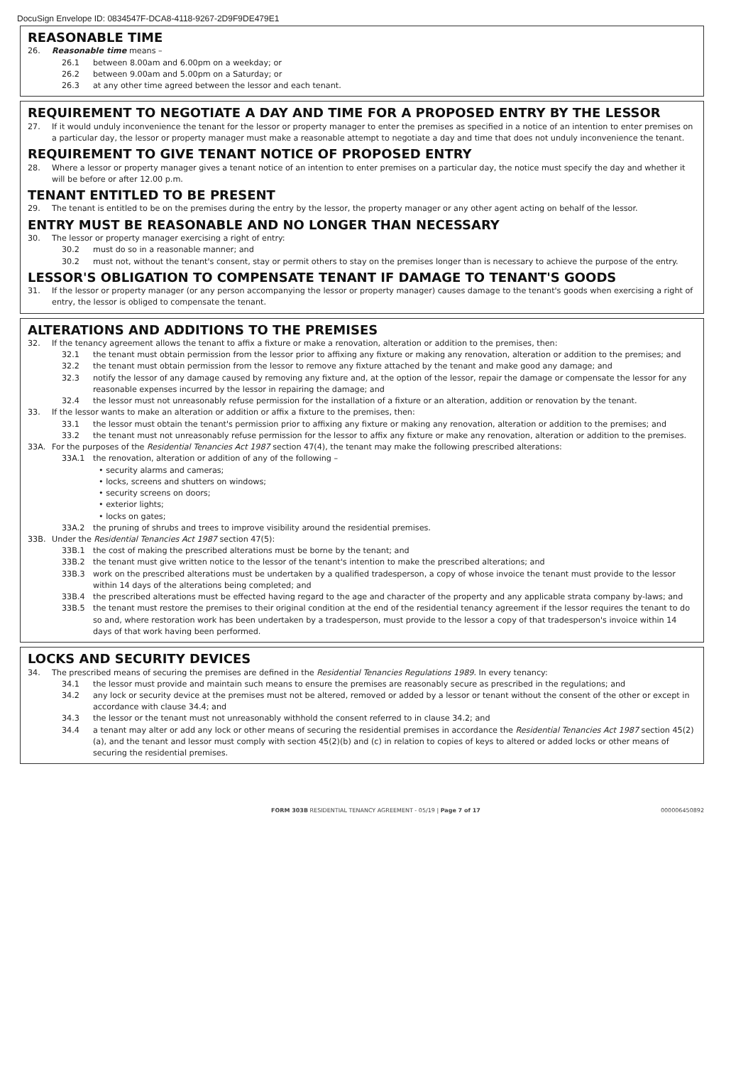DocuSign Envelope ID: 0834547F-DCA8-4118-9267-2D9F9DE479E1
REASONABLE TIME
26. Reasonable time means –
26.1 between 8.00am and 6.00pm on a weekday; or
26.2 between 9.00am and 5.00pm on a Saturday; or
26.3 at any other time agreed between the lessor and each tenant.
REQUIREMENT TO NEGOTIATE A DAY AND TIME FOR A PROPOSED ENTRY BY THE LESSOR
27. If it would unduly inconvenience the tenant for the lessor or property manager to enter the premises as specified in a notice of an intention to enter premises on a particular day, the lessor or property manager must make a reasonable attempt to negotiate a day and time that does not unduly inconvenience the tenant.
REQUIREMENT TO GIVE TENANT NOTICE OF PROPOSED ENTRY
28. Where a lessor or property manager gives a tenant notice of an intention to enter premises on a particular day, the notice must specify the day and whether it will be before or after 12.00 p.m.
TENANT ENTITLED TO BE PRESENT
29. The tenant is entitled to be on the premises during the entry by the lessor, the property manager or any other agent acting on behalf of the lessor.
ENTRY MUST BE REASONABLE AND NO LONGER THAN NECESSARY
30. The lessor or property manager exercising a right of entry:
30.2 must do so in a reasonable manner; and
30.2 must not, without the tenant's consent, stay or permit others to stay on the premises longer than is necessary to achieve the purpose of the entry.
LESSOR'S OBLIGATION TO COMPENSATE TENANT IF DAMAGE TO TENANT'S GOODS
31. If the lessor or property manager (or any person accompanying the lessor or property manager) causes damage to the tenant's goods when exercising a right of entry, the lessor is obliged to compensate the tenant.
ALTERATIONS AND ADDITIONS TO THE PREMISES
32. If the tenancy agreement allows the tenant to affix a fixture or make a renovation, alteration or addition to the premises, then:
32.1 the tenant must obtain permission from the lessor prior to affixing any fixture or making any renovation, alteration or addition to the premises; and
32.2 the tenant must obtain permission from the lessor to remove any fixture attached by the tenant and make good any damage; and
32.3 notify the lessor of any damage caused by removing any fixture and, at the option of the lessor, repair the damage or compensate the lessor for any reasonable expenses incurred by the lessor in repairing the damage; and
32.4 the lessor must not unreasonably refuse permission for the installation of a fixture or an alteration, addition or renovation by the tenant.
33. If the lessor wants to make an alteration or addition or affix a fixture to the premises, then:
33.1 the lessor must obtain the tenant's permission prior to affixing any fixture or making any renovation, alteration or addition to the premises; and
33.2 the tenant must not unreasonably refuse permission for the lessor to affix any fixture or make any renovation, alteration or addition to the premises.
33A. For the purposes of the Residential Tenancies Act 1987 section 47(4), the tenant may make the following prescribed alterations:
33A.1 the renovation, alteration or addition of any of the following –
• security alarms and cameras;
• locks, screens and shutters on windows;
• security screens on doors;
• exterior lights;
• locks on gates;
33A.2 the pruning of shrubs and trees to improve visibility around the residential premises.
33B. Under the Residential Tenancies Act 1987 section 47(5):
33B.1 the cost of making the prescribed alterations must be borne by the tenant; and
33B.2 the tenant must give written notice to the lessor of the tenant's intention to make the prescribed alterations; and
33B.3 work on the prescribed alterations must be undertaken by a qualified tradesperson, a copy of whose invoice the tenant must provide to the lessor within 14 days of the alterations being completed; and
33B.4 the prescribed alterations must be effected having regard to the age and character of the property and any applicable strata company by-laws; and
33B.5 the tenant must restore the premises to their original condition at the end of the residential tenancy agreement if the lessor requires the tenant to do so and, where restoration work has been undertaken by a tradesperson, must provide to the lessor a copy of that tradesperson's invoice within 14 days of that work having been performed.
LOCKS AND SECURITY DEVICES
34. The prescribed means of securing the premises are defined in the Residential Tenancies Regulations 1989. In every tenancy:
34.1 the lessor must provide and maintain such means to ensure the premises are reasonably secure as prescribed in the regulations; and
34.2 any lock or security device at the premises must not be altered, removed or added by a lessor or tenant without the consent of the other or except in accordance with clause 34.4; and
34.3 the lessor or the tenant must not unreasonably withhold the consent referred to in clause 34.2; and
34.4 a tenant may alter or add any lock or other means of securing the residential premises in accordance the Residential Tenancies Act 1987 section 45(2)(a), and the tenant and lessor must comply with section 45(2)(b) and (c) in relation to copies of keys to altered or added locks or other means of securing the residential premises.
FORM 303B RESIDENTIAL TENANCY AGREEMENT - 05/19 | Page 7 of 17 000006450892